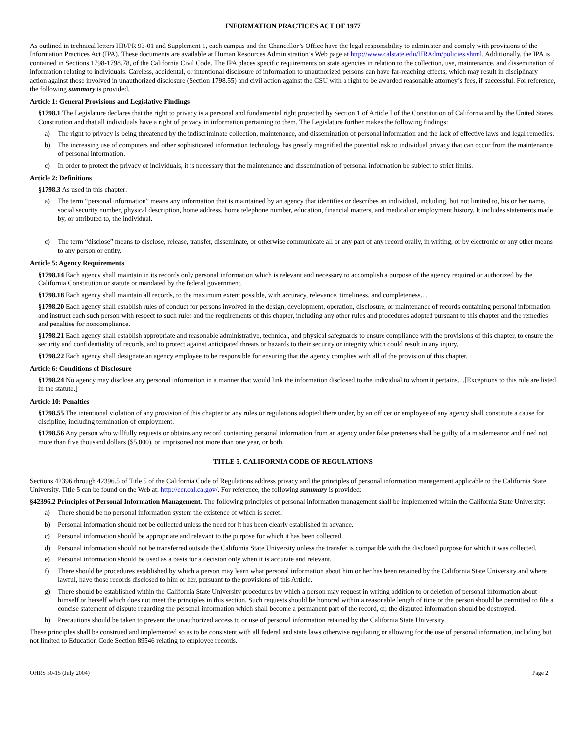INFORMATION PRACTICES ACT OF 1977
As outlined in technical letters HR/PR 93-01 and Supplement 1, each campus and the Chancellor’s Office have the legal responsibility to administer and comply with provisions of the Information Practices Act (IPA). These documents are available at Human Resources Administration’s Web page at http://www.calstate.edu/HRAdm/policies.shtml. Additionally, the IPA is contained in Sections 1798-1798.78, of the California Civil Code. The IPA places specific requirements on state agencies in relation to the collection, use, maintenance, and dissemination of information relating to individuals. Careless, accidental, or intentional disclosure of information to unauthorized persons can have far-reaching effects, which may result in disciplinary action against those involved in unauthorized disclosure (Section 1798.55) and civil action against the CSU with a right to be awarded reasonable attorney’s fees, if successful. For reference, the following summary is provided.
Article 1: General Provisions and Legislative Findings
§1798.1 The Legislature declares that the right to privacy is a personal and fundamental right protected by Section 1 of Article I of the Constitution of California and by the United States Constitution and that all individuals have a right of privacy in information pertaining to them. The Legislature further makes the following findings:
a) The right to privacy is being threatened by the indiscriminate collection, maintenance, and dissemination of personal information and the lack of effective laws and legal remedies.
b) The increasing use of computers and other sophisticated information technology has greatly magnified the potential risk to individual privacy that can occur from the maintenance of personal information.
c) In order to protect the privacy of individuals, it is necessary that the maintenance and dissemination of personal information be subject to strict limits.
Article 2: Definitions
§1798.3 As used in this chapter:
a) The term “personal information” means any information that is maintained by an agency that identifies or describes an individual, including, but not limited to, his or her name, social security number, physical description, home address, home telephone number, education, financial matters, and medical or employment history. It includes statements made by, or attributed to, the individual.
…
c) The term “disclose” means to disclose, release, transfer, disseminate, or otherwise communicate all or any part of any record orally, in writing, or by electronic or any other means to any person or entity.
Article 5: Agency Requirements
§1798.14 Each agency shall maintain in its records only personal information which is relevant and necessary to accomplish a purpose of the agency required or authorized by the California Constitution or statute or mandated by the federal government.
§1798.18 Each agency shall maintain all records, to the maximum extent possible, with accuracy, relevance, timeliness, and completeness…
§1798.20 Each agency shall establish rules of conduct for persons involved in the design, development, operation, disclosure, or maintenance of records containing personal information and instruct each such person with respect to such rules and the requirements of this chapter, including any other rules and procedures adopted pursuant to this chapter and the remedies and penalties for noncompliance.
§1798.21 Each agency shall establish appropriate and reasonable administrative, technical, and physical safeguards to ensure compliance with the provisions of this chapter, to ensure the security and confidentiality of records, and to protect against anticipated threats or hazards to their security or integrity which could result in any injury.
§1798.22 Each agency shall designate an agency employee to be responsible for ensuring that the agency complies with all of the provision of this chapter.
Article 6: Conditions of Disclosure
§1798.24 No agency may disclose any personal information in a manner that would link the information disclosed to the individual to whom it pertains…[Exceptions to this rule are listed in the statute.]
Article 10: Penalties
§1798.55 The intentional violation of any provision of this chapter or any rules or regulations adopted there under, by an officer or employee of any agency shall constitute a cause for discipline, including termination of employment.
§1798.56 Any person who willfully requests or obtains any record containing personal information from an agency under false pretenses shall be guilty of a misdemeanor and fined not more than five thousand dollars ($5,000), or imprisoned not more than one year, or both.
TITLE 5, CALIFORNIA CODE OF REGULATIONS
Sections 42396 through 42396.5 of Title 5 of the California Code of Regulations address privacy and the principles of personal information management applicable to the California State University. Title 5 can be found on the Web at: http://ccr.oal.ca.gov/. For reference, the following summary is provided:
§42396.2 Principles of Personal Information Management. The following principles of personal information management shall be implemented within the California State University:
a) There should be no personal information system the existence of which is secret.
b) Personal information should not be collected unless the need for it has been clearly established in advance.
c) Personal information should be appropriate and relevant to the purpose for which it has been collected.
d) Personal information should not be transferred outside the California State University unless the transfer is compatible with the disclosed purpose for which it was collected.
e) Personal information should be used as a basis for a decision only when it is accurate and relevant.
f) There should be procedures established by which a person may learn what personal information about him or her has been retained by the California State University and where lawful, have those records disclosed to him or her, pursuant to the provisions of this Article.
g) There should be established within the California State University procedures by which a person may request in writing addition to or deletion of personal information about himself or herself which does not meet the principles in this section. Such requests should be honored within a reasonable length of time or the person should be permitted to file a concise statement of dispute regarding the personal information which shall become a permanent part of the record, or, the disputed information should be destroyed.
h) Precautions should be taken to prevent the unauthorized access to or use of personal information retained by the California State University.
These principles shall be construed and implemented so as to be consistent with all federal and state laws otherwise regulating or allowing for the use of personal information, including but not limited to Education Code Section 89546 relating to employee records.
OHRS 50-15 (July 2004) Page 2